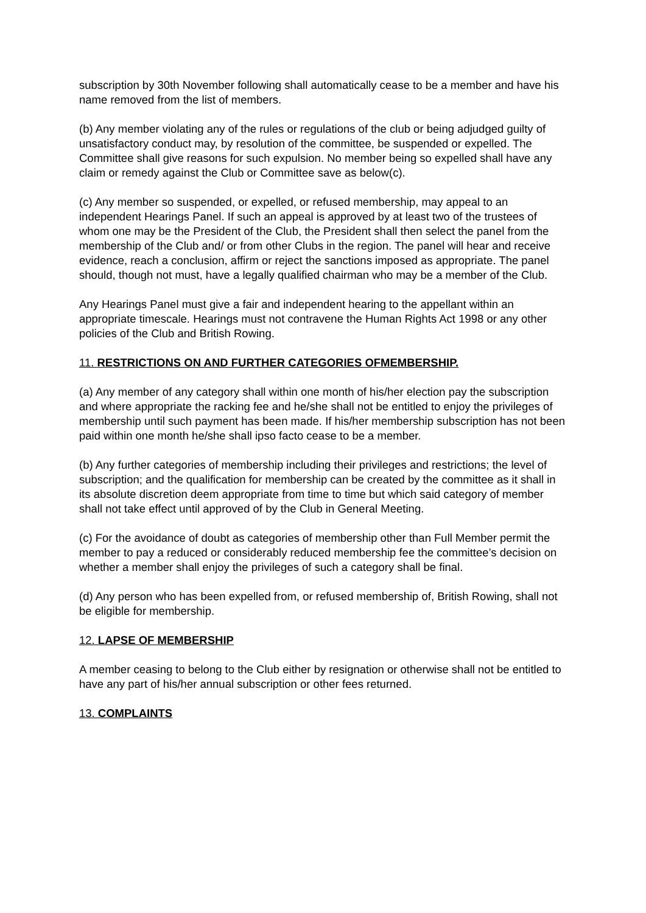subscription by 30th November following shall automatically cease to be a member and have his name removed from the list of members.
(b) Any member violating any of the rules or regulations of the club or being adjudged guilty of unsatisfactory conduct may, by resolution of the committee, be suspended or expelled. The Committee shall give reasons for such expulsion. No member being so expelled shall have any claim or remedy against the Club or Committee save as below(c).
(c) Any member so suspended, or expelled, or refused membership, may appeal to an independent Hearings Panel. If such an appeal is approved by at least two of the trustees of whom one may be the President of the Club, the President shall then select the panel from the membership of the Club and/ or from other Clubs in the region. The panel will hear and receive evidence, reach a conclusion, affirm or reject the sanctions imposed as appropriate. The panel should, though not must, have a legally qualified chairman who may be a member of the Club.
Any Hearings Panel must give a fair and independent hearing to the appellant within an appropriate timescale. Hearings must not contravene the Human Rights Act 1998 or any other policies of the Club and British Rowing.
11. RESTRICTIONS ON AND FURTHER CATEGORIES OFMEMBERSHIP.
(a) Any member of any category shall within one month of his/her election pay the subscription and where appropriate the racking fee and he/she shall not be entitled to enjoy the privileges of membership until such payment has been made. If his/her membership subscription has not been paid within one month he/she shall ipso facto cease to be a member.
(b) Any further categories of membership including their privileges and restrictions; the level of subscription; and the qualification for membership can be created by the committee as it shall in its absolute discretion deem appropriate from time to time but which said category of member shall not take effect until approved of by the Club in General Meeting.
(c) For the avoidance of doubt as categories of membership other than Full Member permit the member to pay a reduced or considerably reduced membership fee the committee’s decision on whether a member shall enjoy the privileges of such a category shall be final.
(d) Any person who has been expelled from, or refused membership of, British Rowing, shall not be eligible for membership.
12. LAPSE OF MEMBERSHIP
A member ceasing to belong to the Club either by resignation or otherwise shall not be entitled to have any part of his/her annual subscription or other fees returned.
13. COMPLAINTS